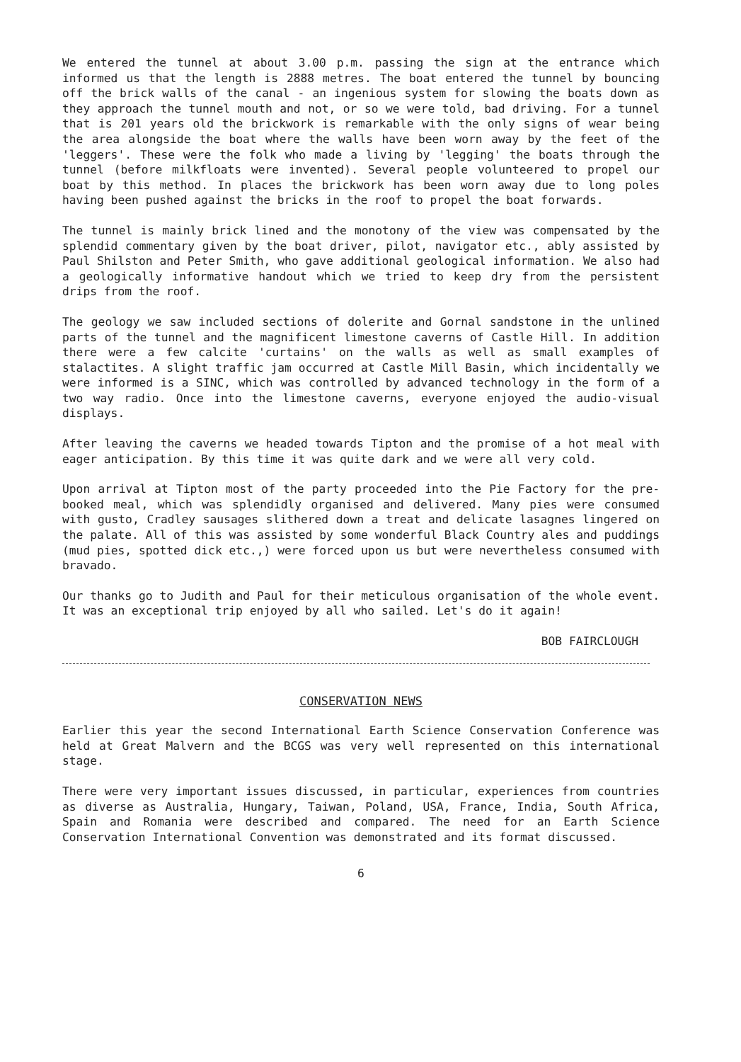We entered the tunnel at about 3.00 p.m. passing the sign at the entrance which informed us that the length is 2888 metres. The boat entered the tunnel by bouncing off the brick walls of the canal - an ingenious system for slowing the boats down as they approach the tunnel mouth and not, or so we were told, bad driving. For a tunnel that is 201 years old the brickwork is remarkable with the only signs of wear being the area alongside the boat where the walls have been worn away by the feet of the 'leggers'. These were the folk who made a living by 'legging' the boats through the tunnel (before milkfloats were invented). Several people volunteered to propel our boat by this method. In places the brickwork has been worn away due to long poles having been pushed against the bricks in the roof to propel the boat forwards.
The tunnel is mainly brick lined and the monotony of the view was compensated by the splendid commentary given by the boat driver, pilot, navigator etc., ably assisted by Paul Shilston and Peter Smith, who gave additional geological information. We also had a geologically informative handout which we tried to keep dry from the persistent drips from the roof.
The geology we saw included sections of dolerite and Gornal sandstone in the unlined parts of the tunnel and the magnificent limestone caverns of Castle Hill. In addition there were a few calcite 'curtains' on the walls as well as small examples of stalactites. A slight traffic jam occurred at Castle Mill Basin, which incidentally we were informed is a SINC, which was controlled by advanced technology in the form of a two way radio. Once into the limestone caverns, everyone enjoyed the audio-visual displays.
After leaving the caverns we headed towards Tipton and the promise of a hot meal with eager anticipation. By this time it was quite dark and we were all very cold.
Upon arrival at Tipton most of the party proceeded into the Pie Factory for the pre-booked meal, which was splendidly organised and delivered. Many pies were consumed with gusto, Cradley sausages slithered down a treat and delicate lasagnes lingered on the palate. All of this was assisted by some wonderful Black Country ales and puddings (mud pies, spotted dick etc.,) were forced upon us but were nevertheless consumed with bravado.
Our thanks go to Judith and Paul for their meticulous organisation of the whole event. It was an exceptional trip enjoyed by all who sailed. Let's do it again!
BOB FAIRCLOUGH
CONSERVATION NEWS
Earlier this year the second International Earth Science Conservation Conference was held at Great Malvern and the BCGS was very well represented on this international stage.
There were very important issues discussed, in particular, experiences from countries as diverse as Australia, Hungary, Taiwan, Poland, USA, France, India, South Africa, Spain and Romania were described and compared. The need for an Earth Science Conservation International Convention was demonstrated and its format discussed.
6